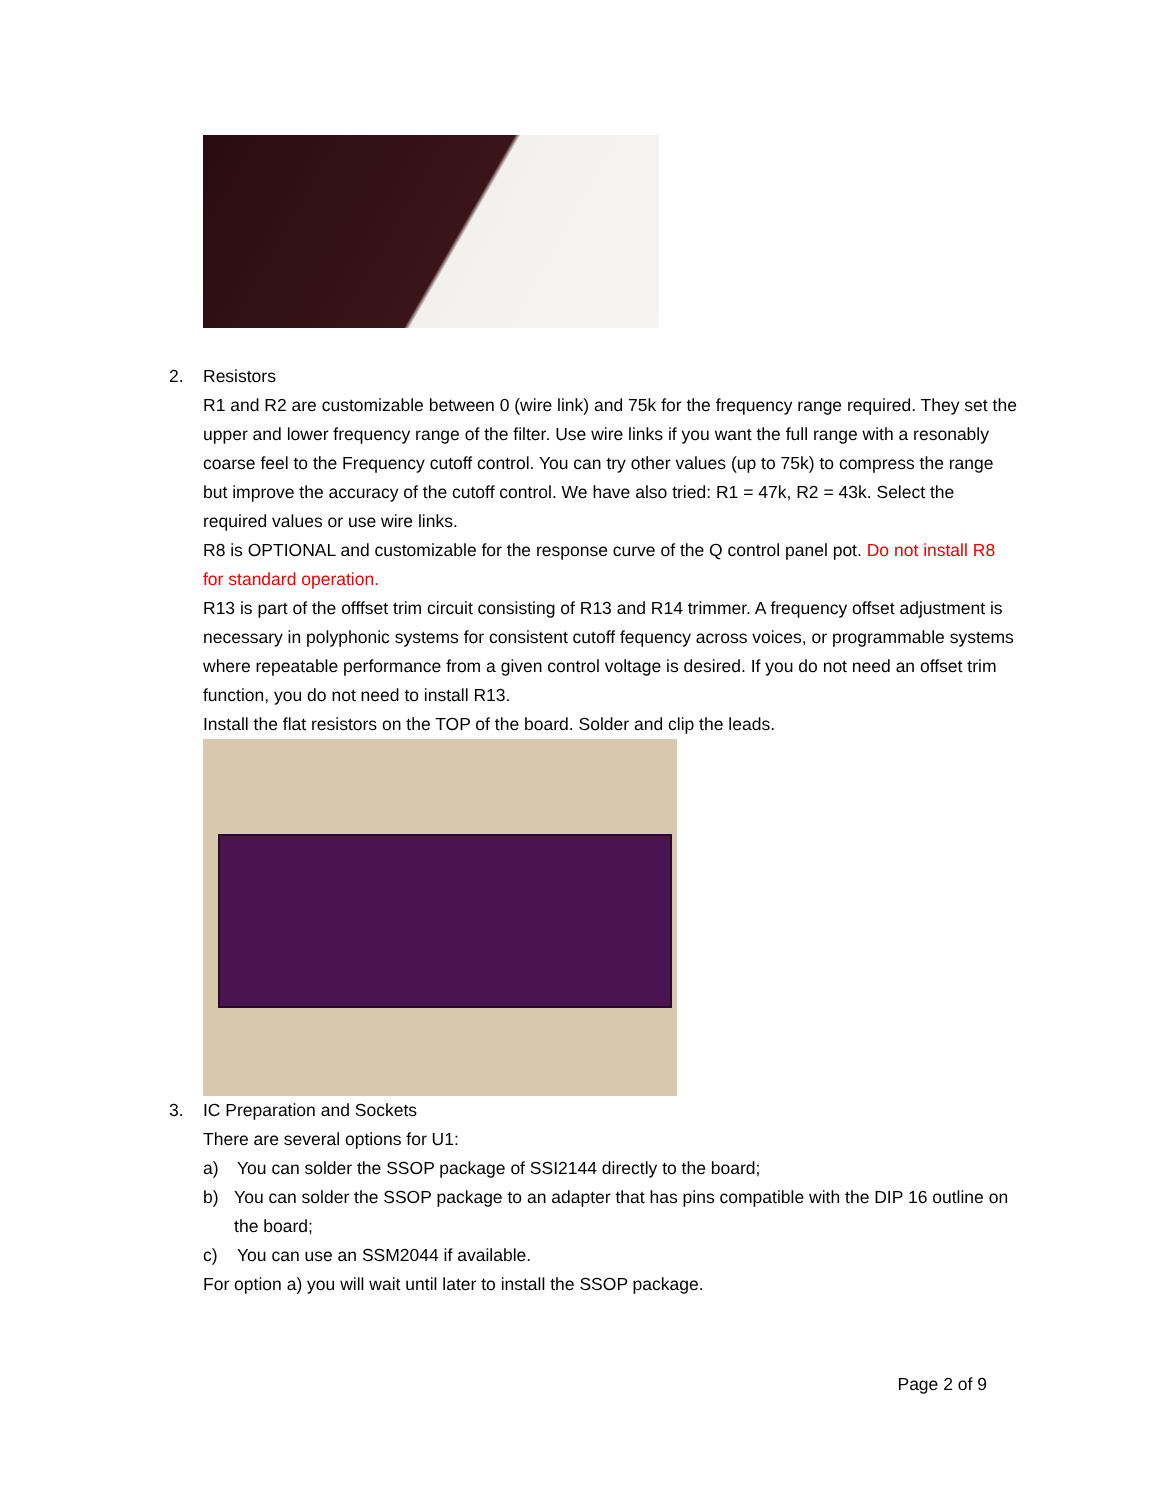2. Resistors
R1 and R2 are customizable between 0 (wire link) and 75k for the frequency range required. They set the upper and lower frequency range of the filter. Use wire links if you want the full range with a resonably coarse feel to the Frequency cutoff control. You can try other values (up to 75k) to compress the range but improve the accuracy of the cutoff control. We have also tried: R1 = 47k, R2 = 43k. Select the required values or use wire links.
R8 is OPTIONAL and customizable for the response curve of the Q control panel pot. Do not install R8 for standard operation.
R13 is part of the offfset trim circuit consisting of R13 and R14 trimmer. A frequency offset adjustment is necessary in polyphonic systems for consistent cutoff fequency across voices, or programmable systems where repeatable performance from a given control voltage is desired. If you do not need an offset trim function, you do not need to install R13.
Install the flat resistors on the TOP of the board. Solder and clip the leads.
3. IC Preparation and Sockets
There are several options for U1:
a) You can solder the SSOP package of SSI2144 directly to the board;
b) You can solder the SSOP package to an adapter that has pins compatible with the DIP 16 outline on the board;
c) You can use an SSM2044 if available.
For option a) you will wait until later to install the SSOP package.
Page 2 of 9